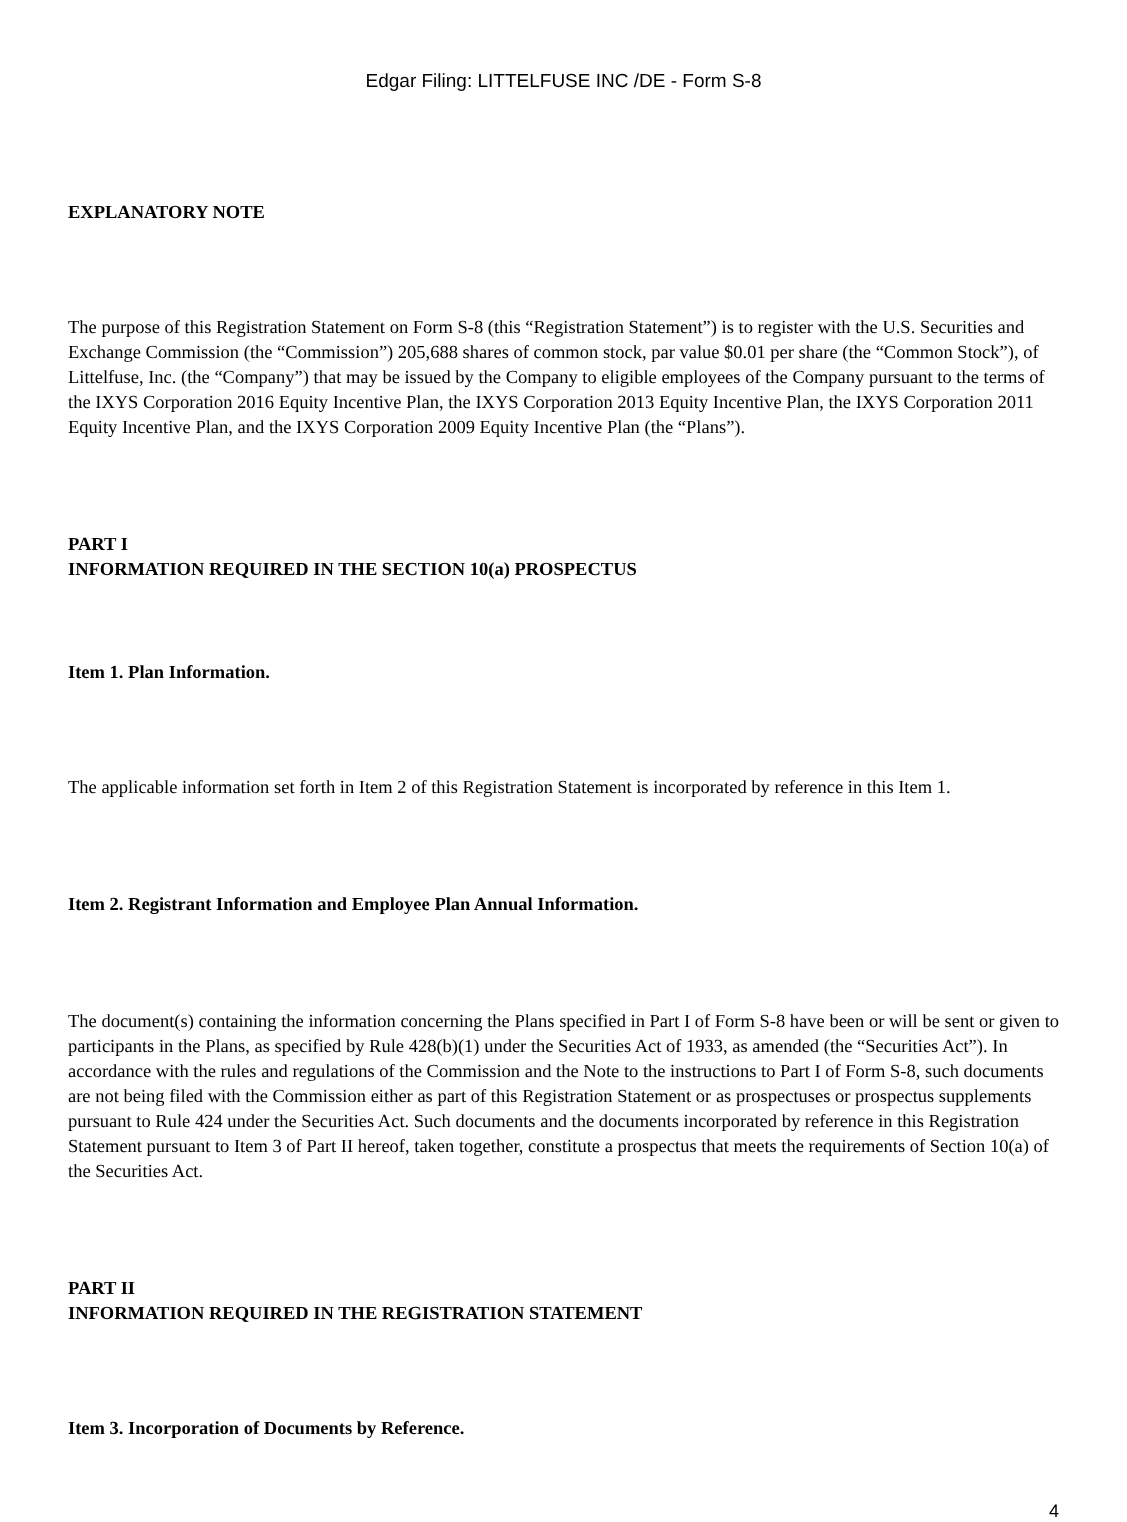Edgar Filing: LITTELFUSE INC /DE - Form S-8
EXPLANATORY NOTE
The purpose of this Registration Statement on Form S-8 (this “Registration Statement”) is to register with the U.S. Securities and Exchange Commission (the “Commission”) 205,688 shares of common stock, par value $0.01 per share (the “Common Stock”), of Littelfuse, Inc. (the “Company”) that may be issued by the Company to eligible employees of the Company pursuant to the terms of the IXYS Corporation 2016 Equity Incentive Plan, the IXYS Corporation 2013 Equity Incentive Plan, the IXYS Corporation 2011 Equity Incentive Plan, and the IXYS Corporation 2009 Equity Incentive Plan (the “Plans”).
PART I
INFORMATION REQUIRED IN THE SECTION 10(a) PROSPECTUS
Item 1. Plan Information.
The applicable information set forth in Item 2 of this Registration Statement is incorporated by reference in this Item 1.
Item 2. Registrant Information and Employee Plan Annual Information.
The document(s) containing the information concerning the Plans specified in Part I of Form S-8 have been or will be sent or given to participants in the Plans, as specified by Rule 428(b)(1) under the Securities Act of 1933, as amended (the “Securities Act”). In accordance with the rules and regulations of the Commission and the Note to the instructions to Part I of Form S-8, such documents are not being filed with the Commission either as part of this Registration Statement or as prospectuses or prospectus supplements pursuant to Rule 424 under the Securities Act. Such documents and the documents incorporated by reference in this Registration Statement pursuant to Item 3 of Part II hereof, taken together, constitute a prospectus that meets the requirements of Section 10(a) of the Securities Act.
PART II
INFORMATION REQUIRED IN THE REGISTRATION STATEMENT
Item 3. Incorporation of Documents by Reference.
4